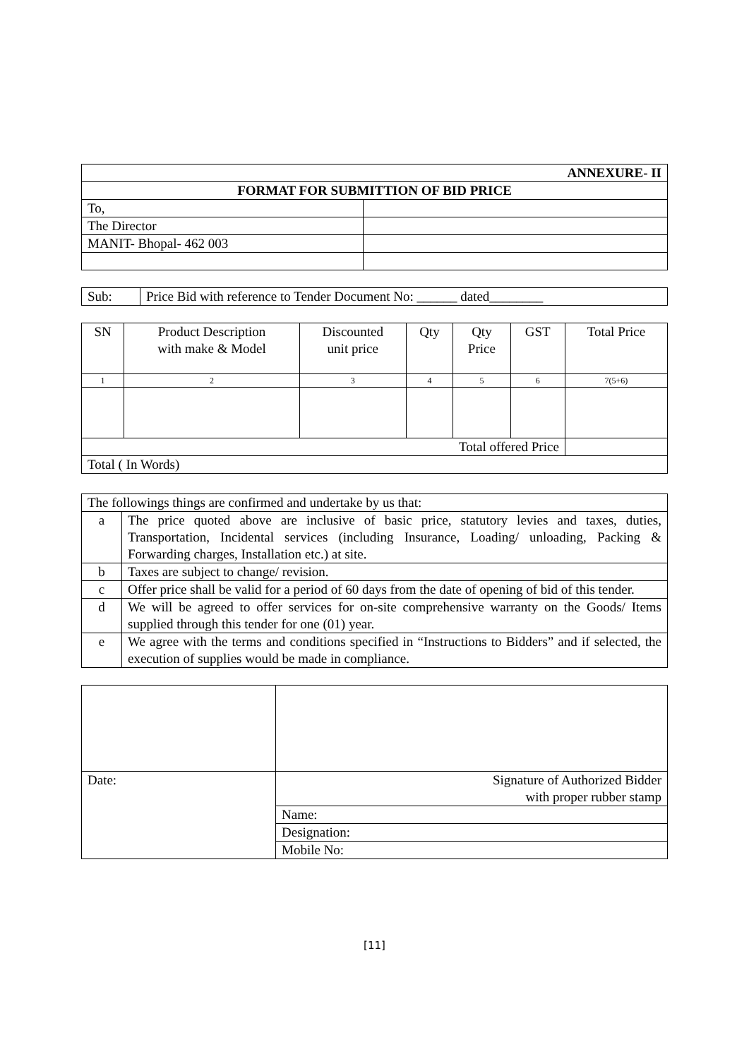| ANNEXURE- II | |
| FORMAT FOR SUBMITTION OF BID PRICE | |
| To, | |
| The Director | |
| MANIT- Bhopal- 462 003 | |
| Sub: | Price Bid with reference to Tender Document No: ______ dated________ |
| SN | Product Description with make & Model | Discounted unit price | Qty | Qty Price | GST | Total Price |
| --- | --- | --- | --- | --- | --- | --- |
| 1 | 2 | 3 | 4 | 5 | 6 | 7(5+6) |
| Total offered Price | | | | | | |
| Total ( In Words) | | | | | | |
| The followings things are confirmed and undertake by us that: | |
| a | The price quoted above are inclusive of basic price, statutory levies and taxes, duties, Transportation, Incidental services (including Insurance, Loading/ unloading, Packing & Forwarding charges, Installation etc.) at site. |
| b | Taxes are subject to change/ revision. |
| c | Offer price shall be valid for a period of 60 days from the date of opening of bid of this tender. |
| d | We will be agreed to offer services for on-site comprehensive warranty on the Goods/ Items supplied through this tender for one (01) year. |
| e | We agree with the terms and conditions specified in “Instructions to Bidders” and if selected, the execution of supplies would be made in compliance. |
| Date: | Signature of Authorized Bidder with proper rubber stamp |
| | Name: |
| | Designation: |
| | Mobile No: |
[11]